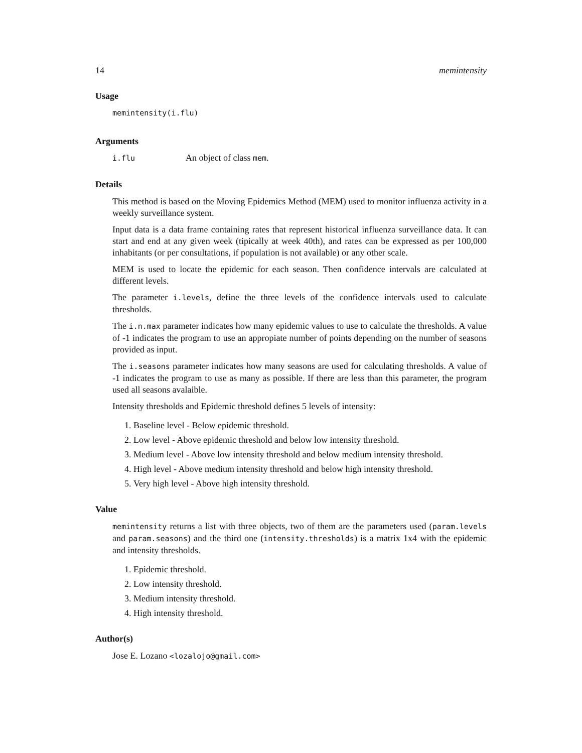14 memintensity
Usage
memintensity(i.flu)
Arguments
i.flu An object of class mem.
Details
This method is based on the Moving Epidemics Method (MEM) used to monitor influenza activity in a weekly surveillance system.
Input data is a data frame containing rates that represent historical influenza surveillance data. It can start and end at any given week (tipically at week 40th), and rates can be expressed as per 100,000 inhabitants (or per consultations, if population is not available) or any other scale.
MEM is used to locate the epidemic for each season. Then confidence intervals are calculated at different levels.
The parameter i.levels, define the three levels of the confidence intervals used to calculate thresholds.
The i.n.max parameter indicates how many epidemic values to use to calculate the thresholds. A value of -1 indicates the program to use an appropiate number of points depending on the number of seasons provided as input.
The i.seasons parameter indicates how many seasons are used for calculating thresholds. A value of -1 indicates the program to use as many as possible. If there are less than this parameter, the program used all seasons avalaible.
Intensity thresholds and Epidemic threshold defines 5 levels of intensity:
1. Baseline level - Below epidemic threshold.
2. Low level - Above epidemic threshold and below low intensity threshold.
3. Medium level - Above low intensity threshold and below medium intensity threshold.
4. High level - Above medium intensity threshold and below high intensity threshold.
5. Very high level - Above high intensity threshold.
Value
memintensity returns a list with three objects, two of them are the parameters used (param.levels and param.seasons) and the third one (intensity.thresholds) is a matrix 1x4 with the epidemic and intensity thresholds.
1. Epidemic threshold.
2. Low intensity threshold.
3. Medium intensity threshold.
4. High intensity threshold.
Author(s)
Jose E. Lozano <lozalojo@gmail.com>